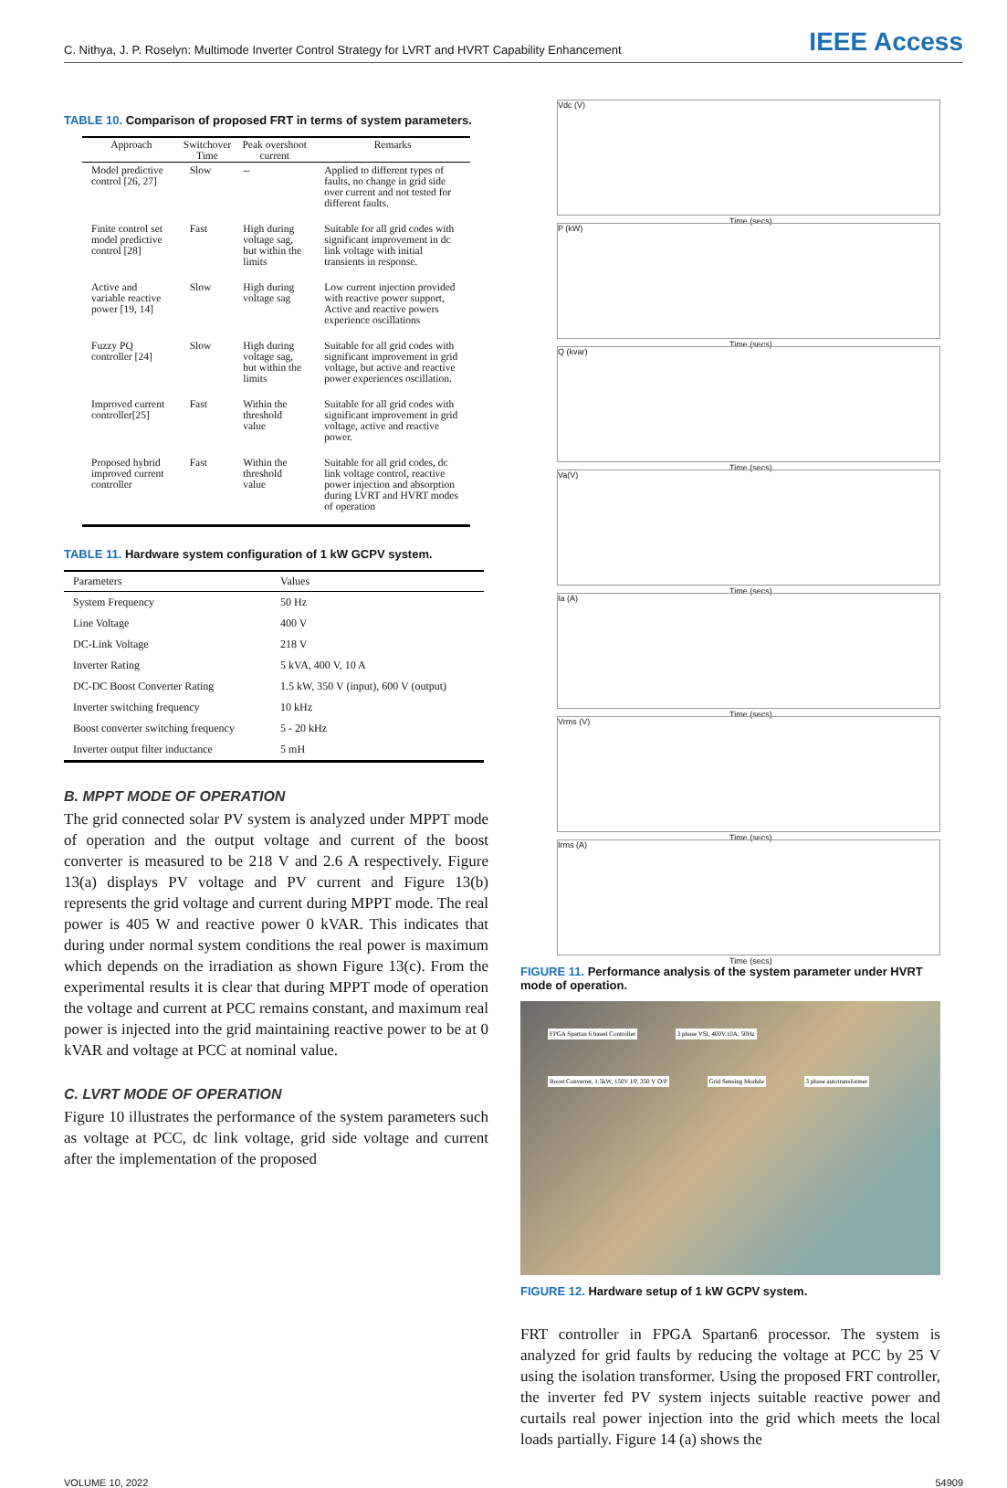C. Nithya, J. P. Roselyn: Multimode Inverter Control Strategy for LVRT and HVRT Capability Enhancement IEEE Access
TABLE 10. Comparison of proposed FRT in terms of system parameters.
| Approach | Switchover Time | Peak overshoot current | Remarks |
| --- | --- | --- | --- |
| Model predictive control [26, 27] | Slow | -- | Applied to different types of faults, no change in grid side over current and not tested for different faults. |
| Finite control set model predictive control [28] | Fast | High during voltage sag, but within the limits | Suitable for all grid codes with significant improvement in dc link voltage with initial transients in response. |
| Active and variable reactive power [19, 14] | Slow | High during voltage sag | Low current injection provided with reactive power support, Active and reactive powers experience oscillations |
| Fuzzy PQ controller [24] | Slow | High during voltage sag, but within the limits | Suitable for all grid codes with significant improvement in grid voltage, but active and reactive power experiences oscillation. |
| Improved current controller[25] | Fast | Within the threshold value | Suitable for all grid codes with significant improvement in grid voltage, active and reactive power. |
| Proposed hybrid improved current controller | Fast | Within the threshold value | Suitable for all grid codes, dc link voltage control, reactive power injection and absorption during LVRT and HVRT modes of operation |
TABLE 11. Hardware system configuration of 1 kW GCPV system.
| Parameters | Values |
| --- | --- |
| System Frequency | 50 Hz |
| Line Voltage | 400 V |
| DC-Link Voltage | 218 V |
| Inverter Rating | 5 kVA, 400 V, 10 A |
| DC-DC Boost Converter Rating | 1.5 kW, 350 V (input), 600 V (output) |
| Inverter switching frequency | 10 kHz |
| Boost converter switching frequency | 5 - 20 kHz |
| Inverter output filter inductance | 5 mH |
B. MPPT MODE OF OPERATION
The grid connected solar PV system is analyzed under MPPT mode of operation and the output voltage and current of the boost converter is measured to be 218 V and 2.6 A respectively. Figure 13(a) displays PV voltage and PV current and Figure 13(b) represents the grid voltage and current during MPPT mode. The real power is 405 W and reactive power 0 kVAR. This indicates that during under normal system conditions the real power is maximum which depends on the irradiation as shown Figure 13(c). From the experimental results it is clear that during MPPT mode of operation the voltage and current at PCC remains constant, and maximum real power is injected into the grid maintaining reactive power to be at 0 kVAR and voltage at PCC at nominal value.
C. LVRT MODE OF OPERATION
Figure 10 illustrates the performance of the system parameters such as voltage at PCC, dc link voltage, grid side voltage and current after the implementation of the proposed
Vdc (V)
Time (secs)
P (kW)
Time (secs)
Q (kvar)
Time (secs)
Va(V)
Time (secs)
Ia (A)
Time (secs)
Vrms (V)
Time (secs)
Irms (A)
Time (secs)
FIGURE 11. Performance analysis of the system parameter under HVRT mode of operation.
FPGA Spartan 6 based Controller 3 phase VSI, 400V,10A, 50Hz Boost Converter, 1.5kW, 150V I/P, 350 V O/P Grid Sensing Module 3 phase autotransformer
FIGURE 12. Hardware setup of 1 kW GCPV system.
FRT controller in FPGA Spartan6 processor. The system is analyzed for grid faults by reducing the voltage at PCC by 25 V using the isolation transformer. Using the proposed FRT controller, the inverter fed PV system injects suitable reactive power and curtails real power injection into the grid which meets the local loads partially. Figure 14 (a) shows the
VOLUME 10, 2022 54909